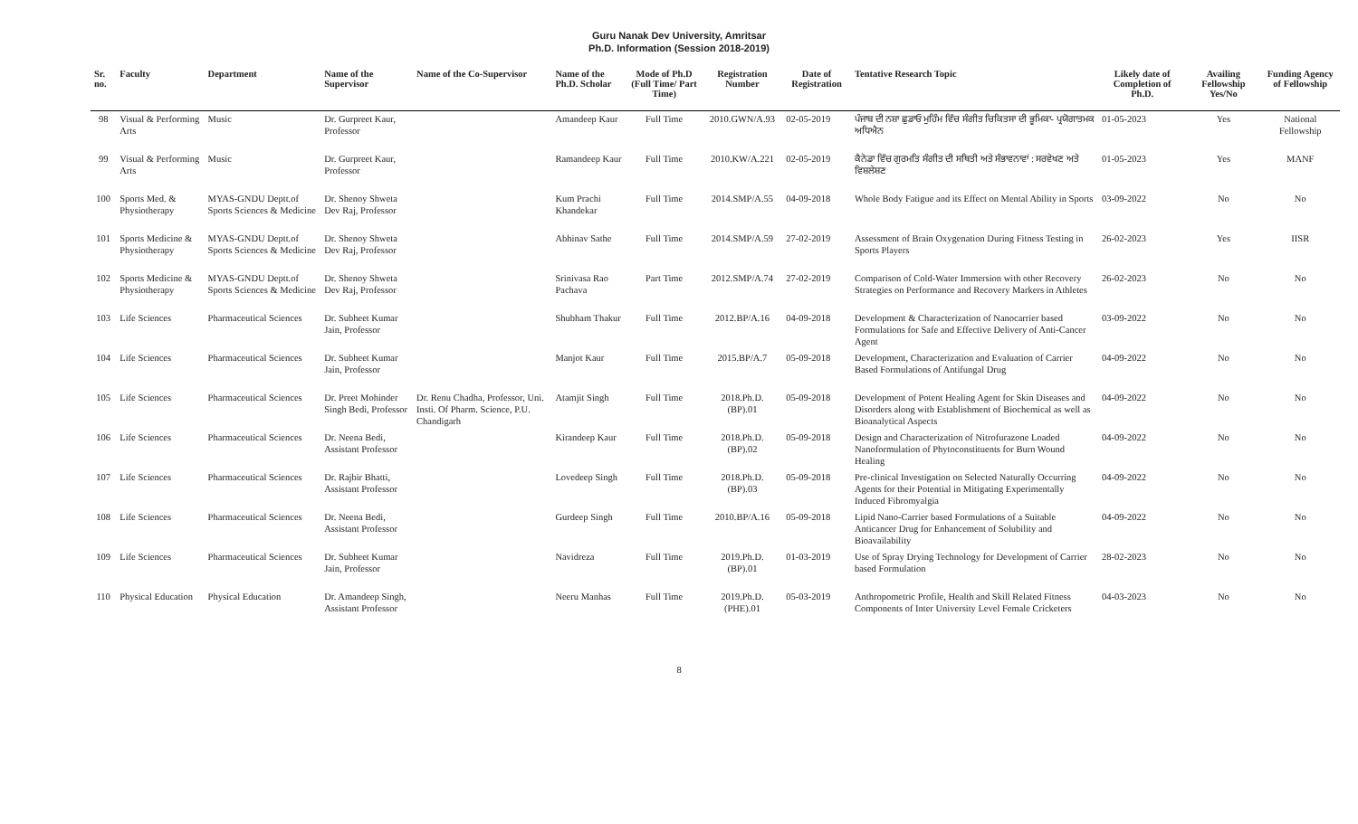Guru Nanak Dev University, Amritsar
Ph.D. Information (Session 2018-2019)
| Sr. no. | Faculty | Department | Name of the Supervisor | Name of the Co-Supervisor | Name of the Ph.D. Scholar | Mode of Ph.D (Full Time/ Part Time) | Registration Number | Date of Registration | Tentative Research Topic | Likely date of Completion of Ph.D. | Availing Fellowship Yes/No | Funding Agency of Fellowship |
| --- | --- | --- | --- | --- | --- | --- | --- | --- | --- | --- | --- | --- |
| 98 | Visual & Performing Arts | Music | Dr. Gurpreet Kaur, Professor | | Amandeep Kaur | Full Time | 2010.GWN/A.93 | 02-05-2019 | ਪੰਜਾਬ ਦੀ ਨਸ਼ਾ ਛੁਡਾਓ ਮੁਹਿੰਮ ਵਿੱਚ ਸੰਗੀਤ ਚਿਕਿਤਸਾ ਦੀ ਭੂਮਿਕਾ- ਪ੍ਰਯੋਗਾਤਮਕ ਅਧਿਐਨ | 01-05-2023 | Yes | National Fellowship |
| 99 | Visual & Performing Arts | Music | Dr. Gurpreet Kaur, Professor | | Ramandeep Kaur | Full Time | 2010.KW/A.221 | 02-05-2019 | ਕੈਨੇਡਾ ਵਿੱਚ ਗੁਰਮਤਿ ਸੰਗੀਤ ਦੀ ਸਥਿਤੀ ਅਤੇ ਸੰਭਾਵਨਾਵਾਂ : ਸਰਵੇਖਣ ਅਤੇ ਵਿਸ਼ਲੇਸ਼ਣ | 01-05-2023 | Yes | MANF |
| 100 | Sports Med. & Physiotherapy | MYAS-GNDU Deptt.of Sports Sciences & Medicine | Dr. Shenoy Shweta Dev Raj, Professor | | Kum Prachi Khandekar | Full Time | 2014.SMP/A.55 | 04-09-2018 | Whole Body Fatigue and its Effect on Mental Ability in Sports | 03-09-2022 | No | No |
| 101 | Sports Medicine & Physiotherapy | MYAS-GNDU Deptt.of Sports Sciences & Medicine | Dr. Shenoy Shweta Dev Raj, Professor | | Abhinav Sathe | Full Time | 2014.SMP/A.59 | 27-02-2019 | Assessment of Brain Oxygenation During Fitness Testing in Sports Players | 26-02-2023 | Yes | IISR |
| 102 | Sports Medicine & Physiotherapy | MYAS-GNDU Deptt.of Sports Sciences & Medicine | Dr. Shenoy Shweta Dev Raj, Professor | | Srinivasa Rao Pachava | Part Time | 2012.SMP/A.74 | 27-02-2019 | Comparison of Cold-Water Immersion with other Recovery Strategies on Performance and Recovery Markers in Athletes | 26-02-2023 | No | No |
| 103 | Life Sciences | Pharmaceutical Sciences | Dr. Subheet Kumar Jain, Professor | | Shubham Thakur | Full Time | 2012.BP/A.16 | 04-09-2018 | Development & Characterization of Nanocarrier based Formulations for Safe and Effective Delivery of Anti-Cancer Agent | 03-09-2022 | No | No |
| 104 | Life Sciences | Pharmaceutical Sciences | Dr. Subheet Kumar Jain, Professor | | Manjot Kaur | Full Time | 2015.BP/A.7 | 05-09-2018 | Development, Characterization and Evaluation of Carrier Based Formulations of Antifungal Drug | 04-09-2022 | No | No |
| 105 | Life Sciences | Pharmaceutical Sciences | Dr. Preet Mohinder Singh Bedi, Professor | Dr. Renu Chadha, Professor, Uni. Insti. Of Pharm. Science, P.U. Chandigarh | Atamjit Singh | Full Time | 2018.Ph.D.(BP).01 | 05-09-2018 | Development of Potent Healing Agent for Skin Diseases and Disorders along with Establishment of Biochemical as well as Bioanalytical Aspects | 04-09-2022 | No | No |
| 106 | Life Sciences | Pharmaceutical Sciences | Dr. Neena Bedi, Assistant Professor | | Kirandeep Kaur | Full Time | 2018.Ph.D.(BP).02 | 05-09-2018 | Design and Characterization of Nitrofurazone Loaded Nanoformulation of Phytoconstituents for Burn Wound Healing | 04-09-2022 | No | No |
| 107 | Life Sciences | Pharmaceutical Sciences | Dr. Rajbir Bhatti, Assistant Professor | | Lovedeep Singh | Full Time | 2018.Ph.D.(BP).03 | 05-09-2018 | Pre-clinical Investigation on Selected Naturally Occurring Agents for their Potential in Mitigating Experimentally Induced Fibromyalgia | 04-09-2022 | No | No |
| 108 | Life Sciences | Pharmaceutical Sciences | Dr. Neena Bedi, Assistant Professor | | Gurdeep Singh | Full Time | 2010.BP/A.16 | 05-09-2018 | Lipid Nano-Carrier based Formulations of a Suitable Anticancer Drug for Enhancement of Solubility and Bioavailability | 04-09-2022 | No | No |
| 109 | Life Sciences | Pharmaceutical Sciences | Dr. Subheet Kumar Jain, Professor | | Navidreza | Full Time | 2019.Ph.D.(BP).01 | 01-03-2019 | Use of Spray Drying Technology for Development of Carrier based Formulation | 28-02-2023 | No | No |
| 110 | Physical Education | Physical Education | Dr. Amandeep Singh, Assistant Professor | | Neeru Manhas | Full Time | 2019.Ph.D.(PHE).01 | 05-03-2019 | Anthropometric Profile, Health and Skill Related Fitness Components of Inter University Level Female Cricketers | 04-03-2023 | No | No |
8